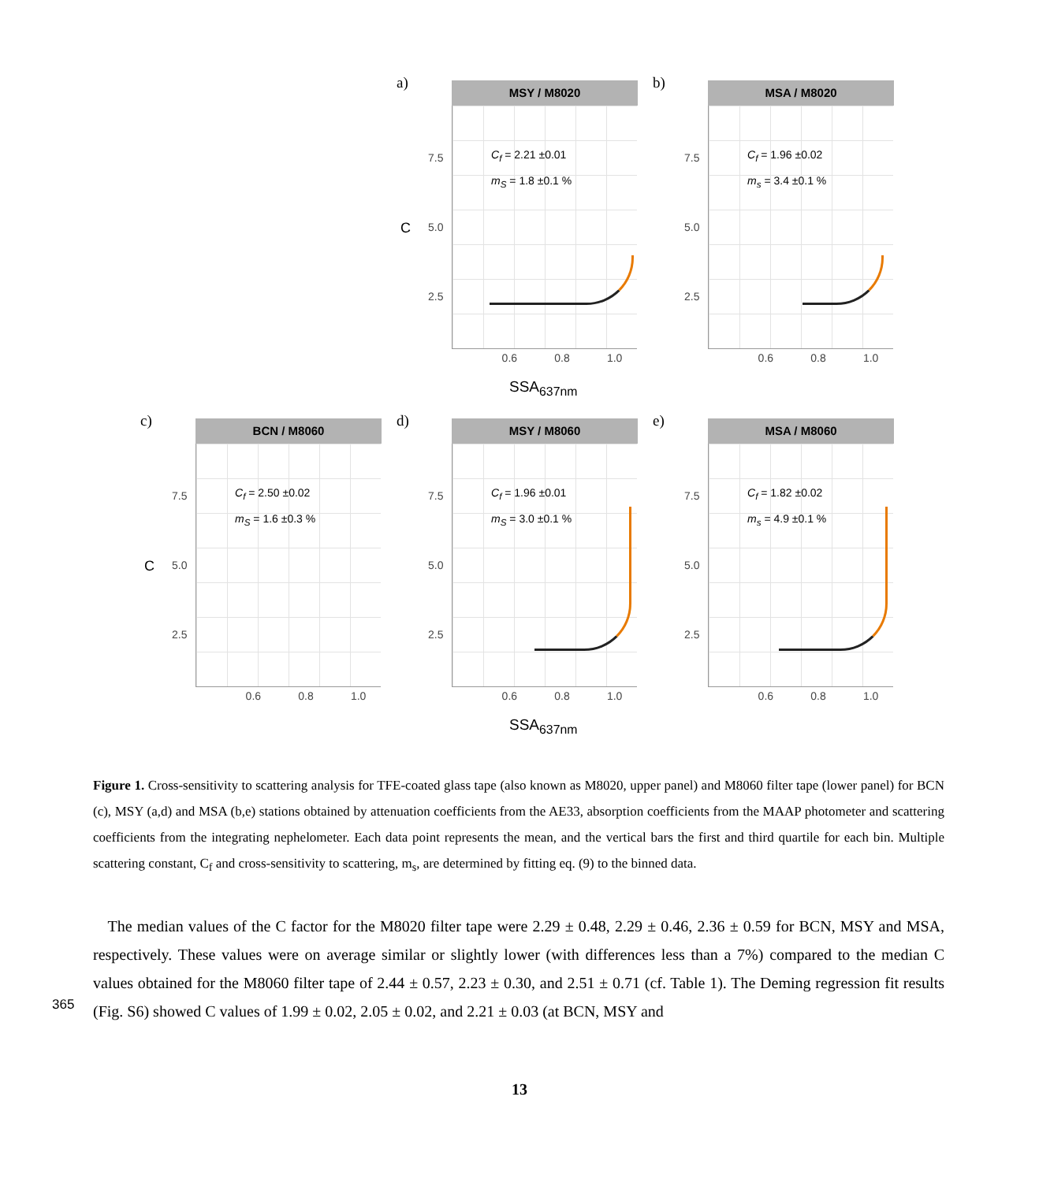a) MSY / M8020
C<sub>f</sub> = 2.21 ±0.01
m<sub>S</sub> = 1.8 ±0.1 %
C
7.5
5.0
2.5
0.6 0.8 1.0
b) MSA / M8020
C<sub>f</sub> = 1.96 ±0.02
m<sub>s</sub> = 3.4 ±0.1 %
7.5
5.0
2.5
0.6 0.8 1.0
SSA<sub>637nm</sub>
c) BCN / M8060
C<sub>f</sub> = 2.50 ±0.02
m<sub>S</sub> = 1.6 ±0.3 %
C
7.5
5.0
2.5
0.6 0.8 1.0
d) MSY / M8060
C<sub>f</sub> = 1.96 ±0.01
m<sub>S</sub> = 3.0 ±0.1 %
7.5
5.0
2.5
0.6 0.8 1.0
e) MSA / M8060
C<sub>f</sub> = 1.82 ±0.02
m<sub>s</sub> = 4.9 ±0.1 %
7.5
5.0
2.5
0.6 0.8 1.0
SSA<sub>637nm</sub>
Figure 1. Cross-sensitivity to scattering analysis for TFE-coated glass tape (also known as M8020, upper panel) and M8060 filter tape (lower panel) for BCN (c), MSY (a,d) and MSA (b,e) stations obtained by attenuation coefficients from the AE33, absorption coefficients from the MAAP photometer and scattering coefficients from the integrating nephelometer. Each data point represents the mean, and the vertical bars the first and third quartile for each bin. Multiple scattering constant, C<sub>f</sub> and cross-sensitivity to scattering, m<sub>s</sub>, are determined by fitting eq. (9) to the binned data.
The median values of the C factor for the M8020 filter tape were 2.29 ± 0.48, 2.29 ± 0.46, 2.36 ± 0.59 for BCN, MSY and MSA, respectively. These values were on average similar or slightly lower (with differences less than a 7%) compared to the median C values obtained for the M8060 filter tape of 2.44 ± 0.57, 2.23 ± 0.30, and 2.51 ± 0.71 (cf. Table 1). The
365
Deming regression fit results (Fig. S6) showed C values of 1.99 ± 0.02, 2.05 ± 0.02, and 2.21 ± 0.03 (at BCN, MSY and
13